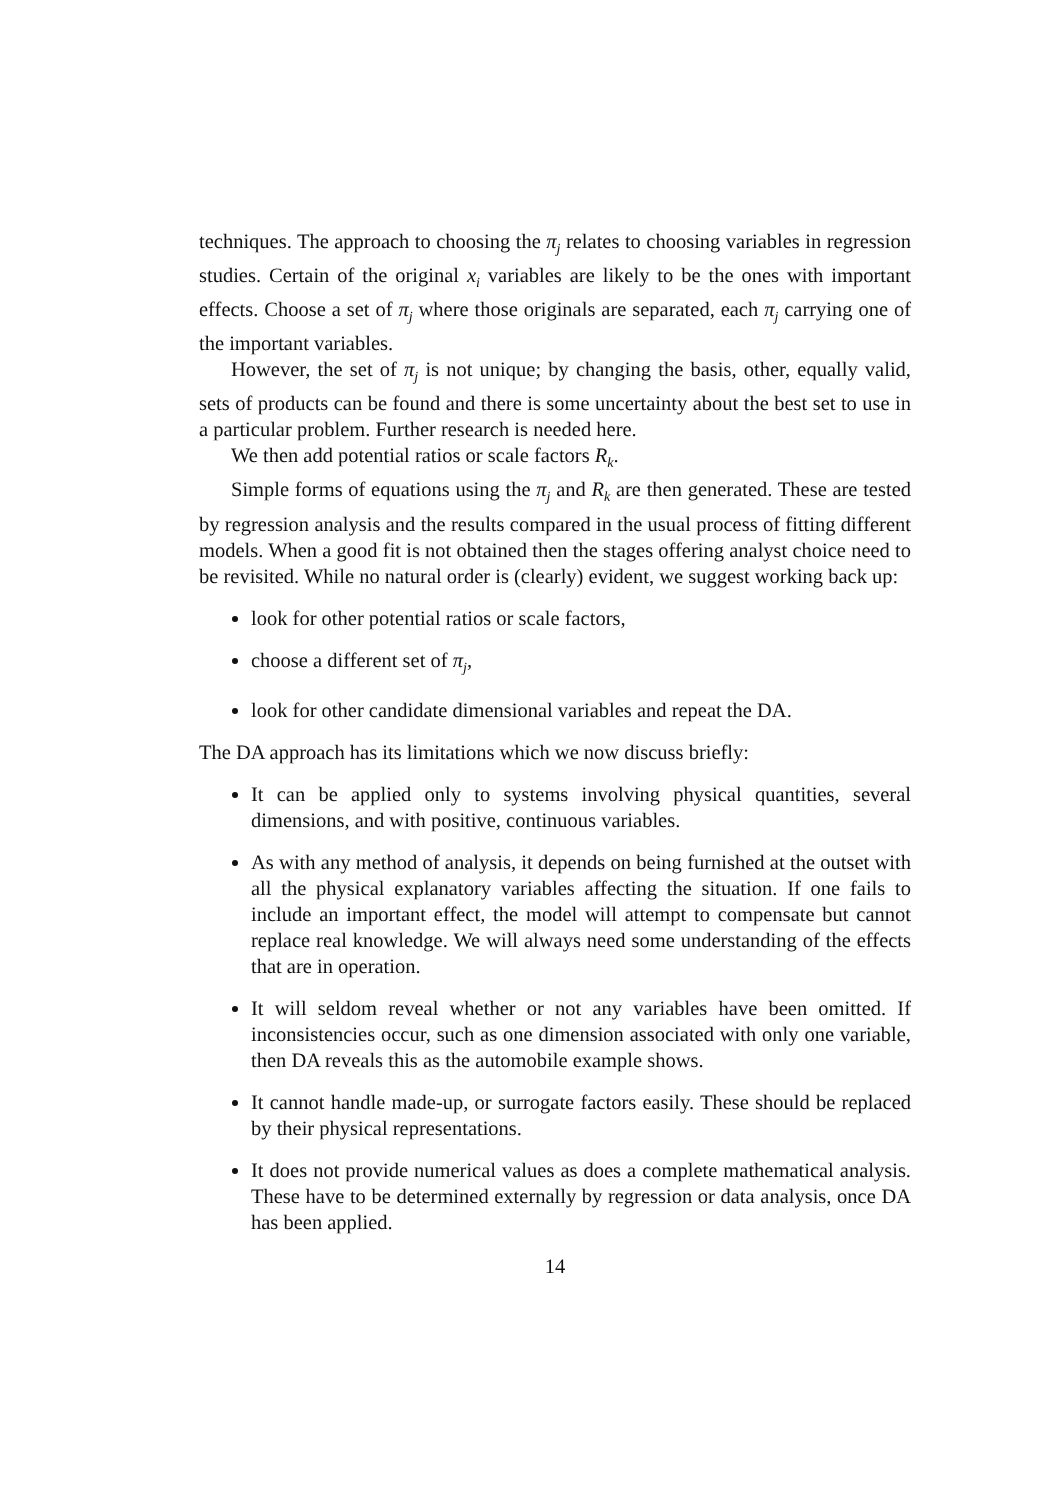techniques. The approach to choosing the π<sub>j</sub> relates to choosing variables in regression studies. Certain of the original x<sub>i</sub> variables are likely to be the ones with important effects. Choose a set of π<sub>j</sub> where those originals are separated, each π<sub>j</sub> carrying one of the important variables.
However, the set of π<sub>j</sub> is not unique; by changing the basis, other, equally valid, sets of products can be found and there is some uncertainty about the best set to use in a particular problem. Further research is needed here.
We then add potential ratios or scale factors R<sub>k</sub>.
Simple forms of equations using the π<sub>j</sub> and R<sub>k</sub> are then generated. These are tested by regression analysis and the results compared in the usual process of fitting different models. When a good fit is not obtained then the stages offering analyst choice need to be revisited. While no natural order is (clearly) evident, we suggest working back up:
look for other potential ratios or scale factors,
choose a different set of π<sub>j</sub>,
look for other candidate dimensional variables and repeat the DA.
The DA approach has its limitations which we now discuss briefly:
It can be applied only to systems involving physical quantities, several dimensions, and with positive, continuous variables.
As with any method of analysis, it depends on being furnished at the outset with all the physical explanatory variables affecting the situation. If one fails to include an important effect, the model will attempt to compensate but cannot replace real knowledge. We will always need some understanding of the effects that are in operation.
It will seldom reveal whether or not any variables have been omitted. If inconsistencies occur, such as one dimension associated with only one variable, then DA reveals this as the automobile example shows.
It cannot handle made-up, or surrogate factors easily. These should be replaced by their physical representations.
It does not provide numerical values as does a complete mathematical analysis. These have to be determined externally by regression or data analysis, once DA has been applied.
14